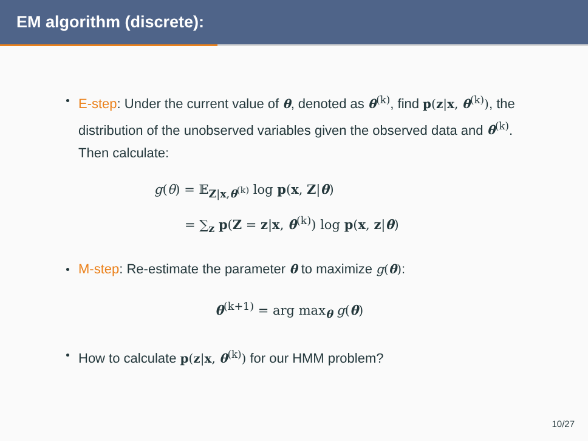EM algorithm (discrete):
E-step: Under the current value of θ, denoted as θ<sup>(k)</sup>, find p(z|x, θ<sup>(k)</sup>), the distribution of the unobserved variables given the observed data and θ<sup>(k)</sup>. Then calculate:
g(θ) = 𝔼<sub>Z|x,θ<sup>(k)</sup></sub> log p(x, Z|θ)
= ∑<sub>z</sub> p(Z = z|x, θ<sup>(k)</sup>) log p(x, z|θ)
M-step: Re-estimate the parameter θ to maximize g(θ):
θ<sup>(k+1)</sup> = arg max<sub>θ</sub> g(θ)
How to calculate p(z|x, θ<sup>(k)</sup>) for our HMM problem?
10/27